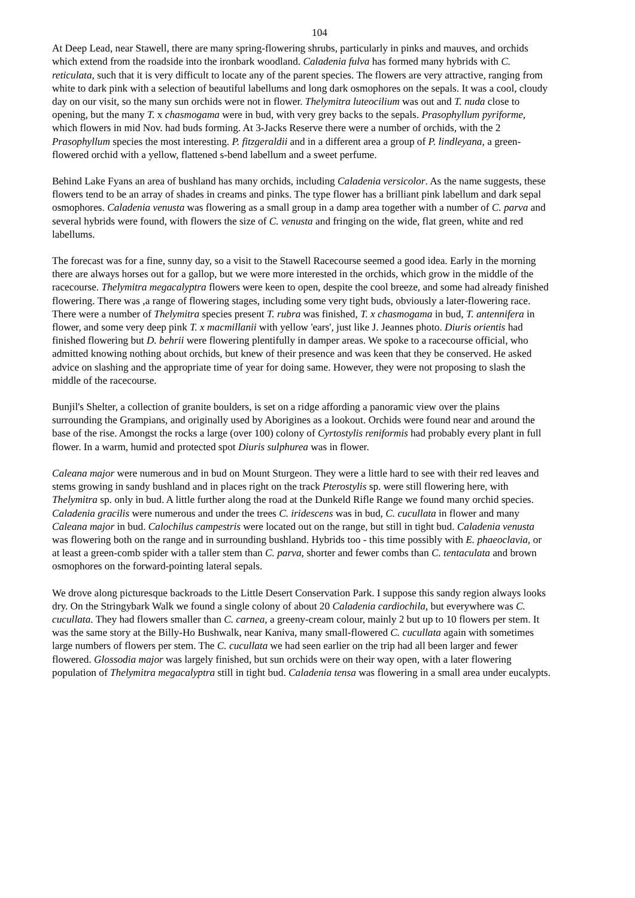104
At Deep Lead, near Stawell, there are many spring-flowering shrubs, particularly in pinks and mauves, and orchids which extend from the roadside into the ironbark woodland. Caladenia fulva has formed many hybrids with C. reticulata, such that it is very difficult to locate any of the parent species. The flowers are very attractive, ranging from white to dark pink with a selection of beautiful labellums and long dark osmophores on the sepals. It was a cool, cloudy day on our visit, so the many sun orchids were not in flower. Thelymitra luteocilium was out and T. nuda close to opening, but the many T. x chasmogama were in bud, with very grey backs to the sepals. Prasophyllum pyriforme, which flowers in mid Nov. had buds forming. At 3-Jacks Reserve there were a number of orchids, with the 2 Prasophyllum species the most interesting. P. fitzgeraldii and in a different area a group of P. lindleyana, a green-flowered orchid with a yellow, flattened s-bend labellum and a sweet perfume.
Behind Lake Fyans an area of bushland has many orchids, including Caladenia versicolor. As the name suggests, these flowers tend to be an array of shades in creams and pinks. The type flower has a brilliant pink labellum and dark sepal osmophores. Caladenia venusta was flowering as a small group in a damp area together with a number of C. parva and several hybrids were found, with flowers the size of C. venusta and fringing on the wide, flat green, white and red labellums.
The forecast was for a fine, sunny day, so a visit to the Stawell Racecourse seemed a good idea. Early in the morning there are always horses out for a gallop, but we were more interested in the orchids, which grow in the middle of the racecourse. Thelymitra megacalyptra flowers were keen to open, despite the cool breeze, and some had already finished flowering. There was ,a range of flowering stages, including some very tight buds, obviously a later-flowering race. There were a number of Thelymitra species present T. rubra was finished, T. x chasmogama in bud, T. antennifera in flower, and some very deep pink T. x macmillanii with yellow 'ears', just like J. Jeannes photo. Diuris orientis had finished flowering but D. behrii were flowering plentifully in damper areas. We spoke to a racecourse official, who admitted knowing nothing about orchids, but knew of their presence and was keen that they be conserved. He asked advice on slashing and the appropriate time of year for doing same. However, they were not proposing to slash the middle of the racecourse.
Bunjil's Shelter, a collection of granite boulders, is set on a ridge affording a panoramic view over the plains surrounding the Grampians, and originally used by Aborigines as a lookout. Orchids were found near and around the base of the rise. Amongst the rocks a large (over 100) colony of Cyrtostylis reniformis had probably every plant in full flower. In a warm, humid and protected spot Diuris sulphurea was in flower.
Caleana major were numerous and in bud on Mount Sturgeon. They were a little hard to see with their red leaves and stems growing in sandy bushland and in places right on the track Pterostylis sp. were still flowering here, with Thelymitra sp. only in bud. A little further along the road at the Dunkeld Rifle Range we found many orchid species. Caladenia gracilis were numerous and under the trees C. iridescens was in bud, C. cucullata in flower and many Caleana major in bud. Calochilus campestris were located out on the range, but still in tight bud. Caladenia venusta was flowering both on the range and in surrounding bushland. Hybrids too - this time possibly with E. phaeoclavia, or at least a green-comb spider with a taller stem than C. parva, shorter and fewer combs than C. tentaculata and brown osmophores on the forward-pointing lateral sepals.
We drove along picturesque backroads to the Little Desert Conservation Park. I suppose this sandy region always looks dry. On the Stringybark Walk we found a single colony of about 20 Caladenia cardiochila, but everywhere was C. cucullata. They had flowers smaller than C. carnea, a greeny-cream colour, mainly 2 but up to 10 flowers per stem. It was the same story at the Billy-Ho Bushwalk, near Kaniva, many small-flowered C. cucullata again with sometimes large numbers of flowers per stem. The C. cucullata we had seen earlier on the trip had all been larger and fewer flowered. Glossodia major was largely finished, but sun orchids were on their way open, with a later flowering population of Thelymitra megacalyptra still in tight bud. Caladenia tensa was flowering in a small area under eucalypts.